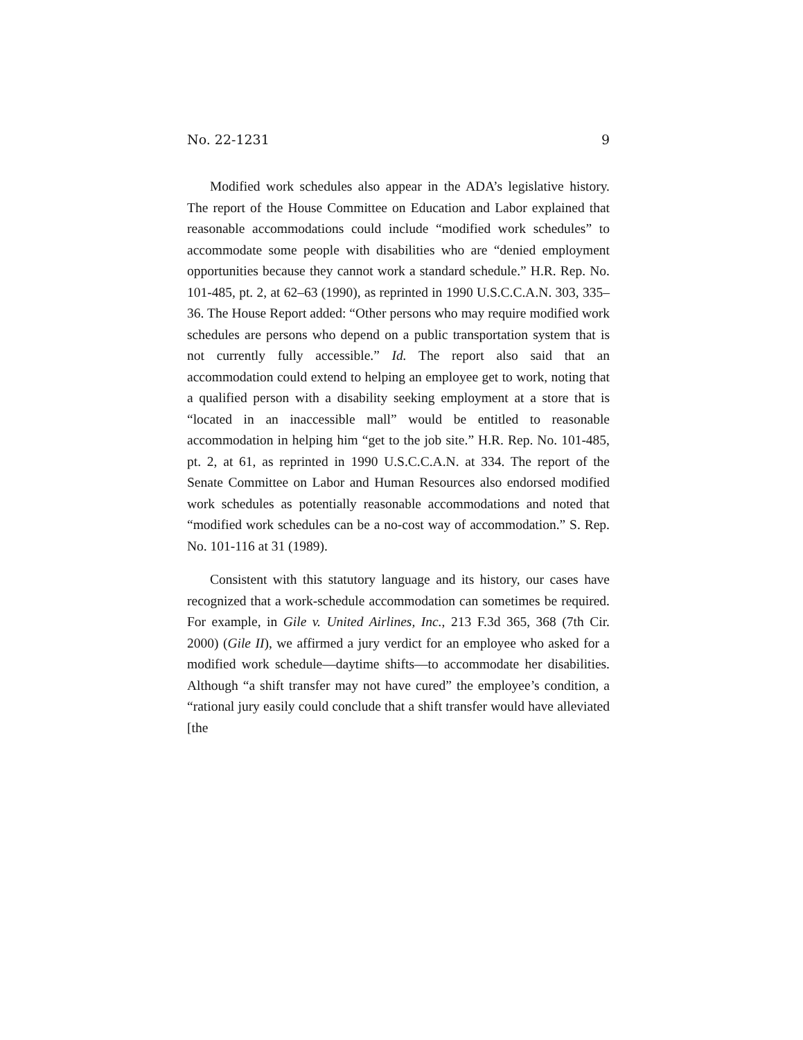No. 22-1231 9
Modified work schedules also appear in the ADA’s legislative history. The report of the House Committee on Education and Labor explained that reasonable accommodations could include “modified work schedules” to accommodate some people with disabilities who are “denied employment opportunities because they cannot work a standard schedule.” H.R. Rep. No. 101-485, pt. 2, at 62–63 (1990), as reprinted in 1990 U.S.C.C.A.N. 303, 335–36. The House Report added: “Other persons who may require modified work schedules are persons who depend on a public transportation system that is not currently fully accessible.” Id. The report also said that an accommodation could extend to helping an employee get to work, noting that a qualified person with a disability seeking employment at a store that is “located in an inaccessible mall” would be entitled to reasonable accommodation in helping him “get to the job site.” H.R. Rep. No. 101-485, pt. 2, at 61, as reprinted in 1990 U.S.C.C.A.N. at 334. The report of the Senate Committee on Labor and Human Resources also endorsed modified work schedules as potentially reasonable accommodations and noted that “modified work schedules can be a no-cost way of accommodation.” S. Rep. No. 101-116 at 31 (1989).
Consistent with this statutory language and its history, our cases have recognized that a work-schedule accommodation can sometimes be required. For example, in Gile v. United Airlines, Inc., 213 F.3d 365, 368 (7th Cir. 2000) (Gile II), we affirmed a jury verdict for an employee who asked for a modified work schedule—daytime shifts—to accommodate her disabilities. Although “a shift transfer may not have cured” the employee’s condition, a “rational jury easily could conclude that a shift transfer would have alleviated [the